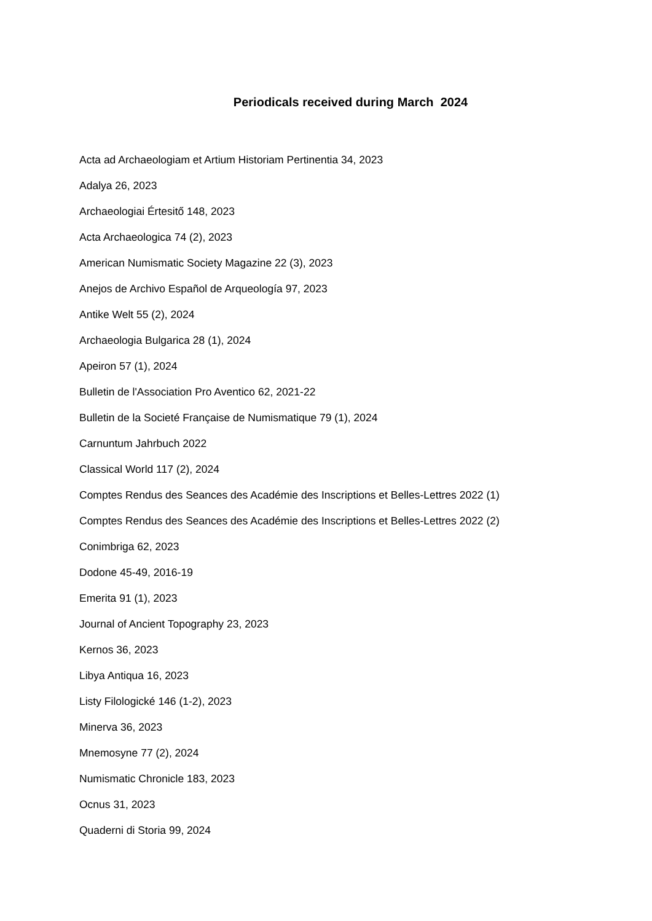Periodicals received during March 2024
Acta ad Archaeologiam et Artium Historiam Pertinentia 34, 2023
Adalya 26, 2023
Archaeologiai Értesitő 148, 2023
Acta Archaeologica 74 (2), 2023
American Numismatic Society Magazine 22 (3), 2023
Anejos de Archivo Español de Arqueología 97, 2023
Antike Welt 55 (2), 2024
Archaeologia Bulgarica 28 (1), 2024
Apeiron 57 (1), 2024
Bulletin de l'Association Pro Aventico 62, 2021-22
Bulletin de la Societé Française de Numismatique 79 (1), 2024
Carnuntum Jahrbuch 2022
Classical World 117 (2), 2024
Comptes Rendus des Seances des Académie des Inscriptions et Belles-Lettres 2022 (1)
Comptes Rendus des Seances des Académie des Inscriptions et Belles-Lettres 2022 (2)
Conimbriga 62, 2023
Dodone 45-49, 2016-19
Emerita 91 (1), 2023
Journal of Ancient Topography 23, 2023
Kernos 36, 2023
Libya Antiqua 16, 2023
Listy Filologické 146 (1-2), 2023
Minerva 36, 2023
Mnemosyne 77 (2), 2024
Numismatic Chronicle 183, 2023
Ocnus 31, 2023
Quaderni di Storia 99, 2024